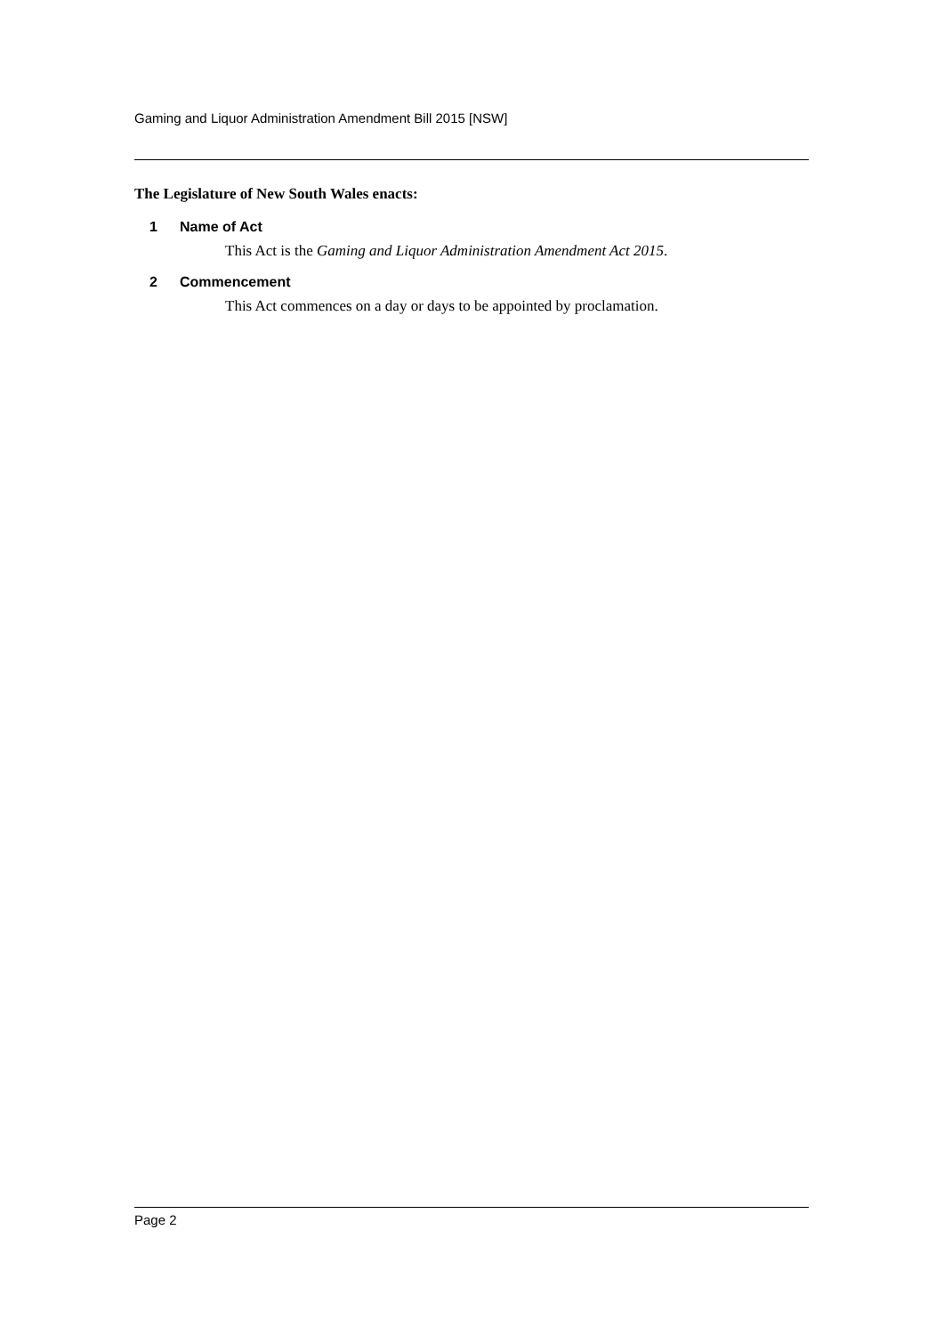Gaming and Liquor Administration Amendment Bill 2015 [NSW]
The Legislature of New South Wales enacts:
1 Name of Act
This Act is the Gaming and Liquor Administration Amendment Act 2015.
2 Commencement
This Act commences on a day or days to be appointed by proclamation.
Page 2